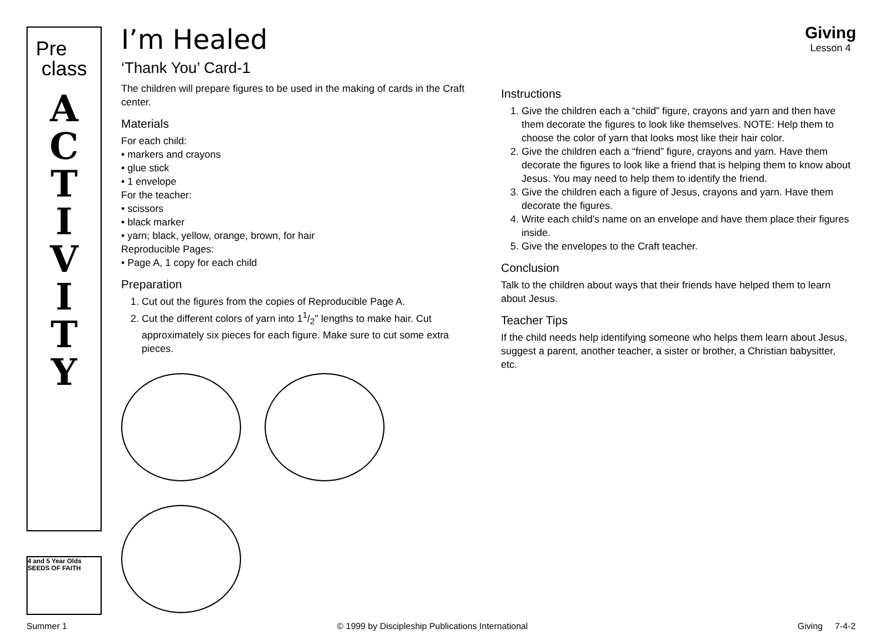Pre
class
A
C
T
I
V
I
T
Y
4 and 5 Year Olds
SEEDS OF FAITH
Giving
Lesson 4
I’m Healed
‘Thank You’ Card-1
The children will prepare figures to be used in the making of cards in the Craft center.
Materials
For each child:
• markers and crayons
• glue stick
• 1 envelope
For the teacher:
• scissors
• black marker
• yarn; black, yellow, orange, brown, for hair
Reproducible Pages:
• Page A, 1 copy for each child
Preparation
1. Cut out the figures from the copies of Reproducible Page A.
2. Cut the different colors of yarn into 11/2" lengths to make hair. Cut approximately six pieces for each figure. Make sure to cut some extra pieces.
Instructions
1. Give the children each a “child” figure, crayons and yarn and then have them decorate the figures to look like themselves. NOTE: Help them to choose the color of yarn that looks most like their hair color.
2. Give the children each a “friend” figure, crayons and yarn. Have them decorate the figures to look like a friend that is helping them to know about Jesus. You may need to help them to identify the friend.
3. Give the children each a figure of Jesus, crayons and yarn. Have them decorate the figures.
4. Write each child’s name on an envelope and have them place their figures inside.
5. Give the envelopes to the Craft teacher.
Conclusion
Talk to the children about ways that their friends have helped them to learn about Jesus.
Teacher Tips
If the child needs help identifying someone who helps them learn about Jesus, suggest a parent, another teacher, a sister or brother, a Christian babysitter, etc.
Summer 1 © 1999 by Discipleship Publications International Giving 7-4-2